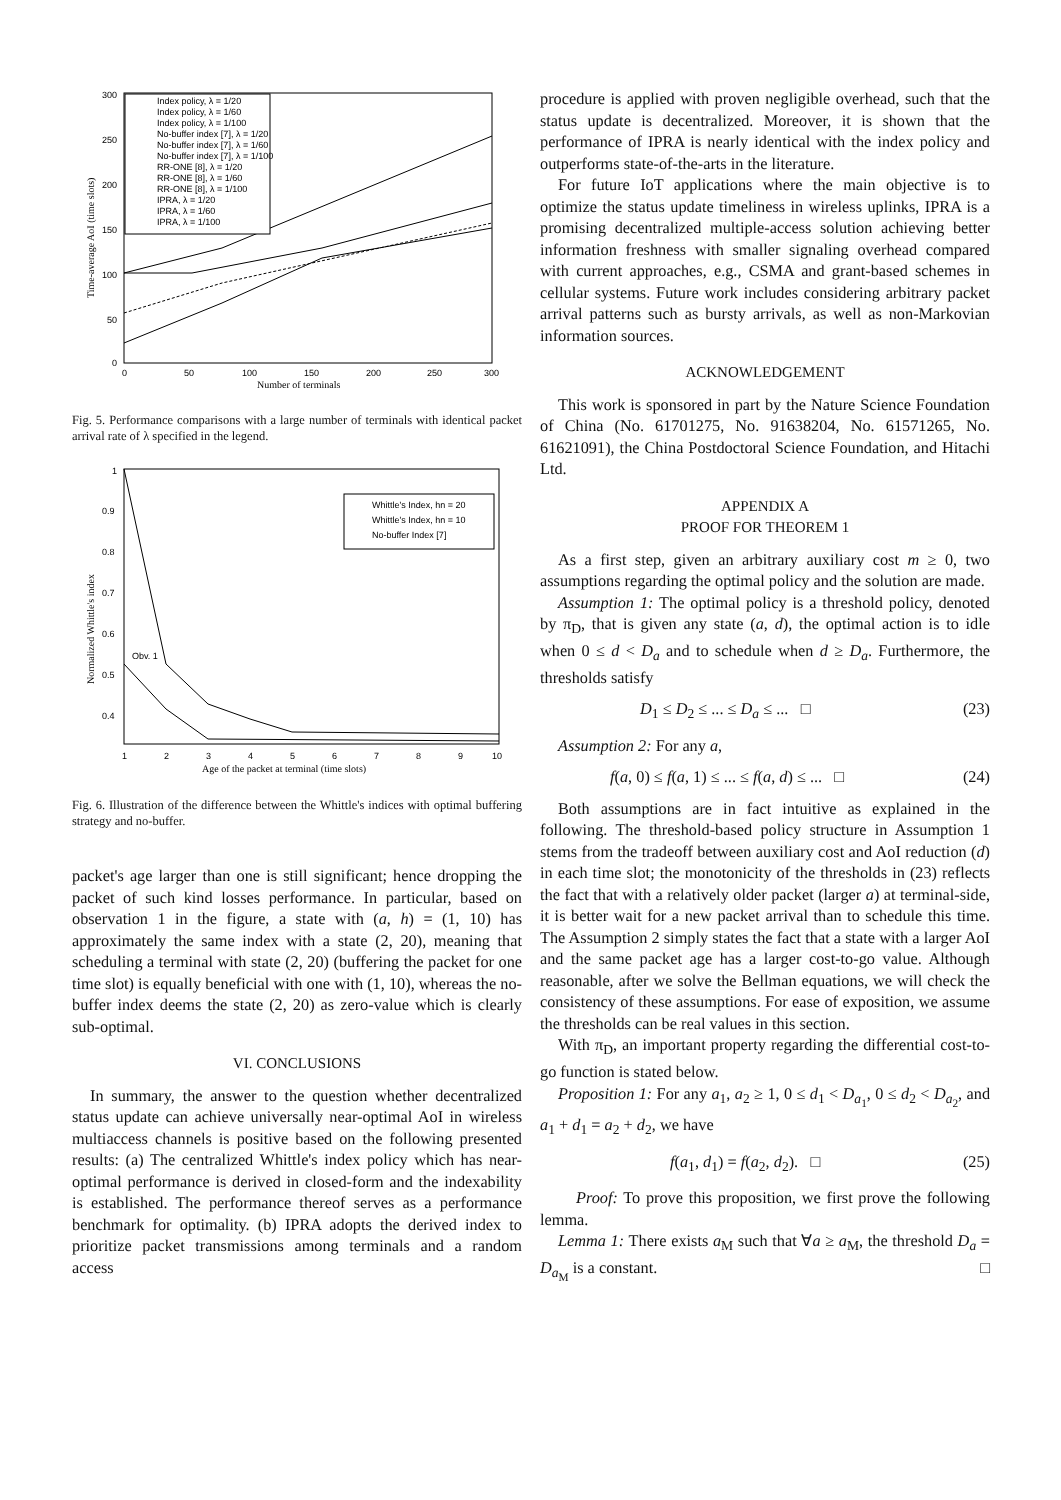300
250
200
150
100
50
0
0
50
100
150
200
250
300
Number of terminals
Time-average AoI (time slots)
Index policy, λ = 1/20
Index policy, λ = 1/60
Index policy, λ = 1/100
No-buffer index [7], λ = 1/20
No-buffer index [7], λ = 1/60
No-buffer index [7], λ = 1/100
RR-ONE [8], λ = 1/20
RR-ONE [8], λ = 1/60
RR-ONE [8], λ = 1/100
IPRA, λ = 1/20
IPRA, λ = 1/60
IPRA, λ = 1/100
Fig. 5. Performance comparisons with a large number of terminals with identical packet arrival rate of λ specified in the legend.
1
0.9
0.8
0.7
0.6
0.5
0.4
0.3
1
2
3
4
5
6
7
8
9
10
Age of the packet at terminal (time slots)
Normalized Whittle's index
Obv. 1
Whittle's Index, hn = 20
Whittle's Index, hn = 10
No-buffer Index [7]
Fig. 6. Illustration of the difference between the Whittle's indices with optimal buffering strategy and no-buffer.
packet's age larger than one is still significant; hence dropping the packet of such kind losses performance. In particular, based on observation 1 in the figure, a state with (a, h) = (1, 10) has approximately the same index with a state (2, 20), meaning that scheduling a terminal with state (2, 20) (buffering the packet for one time slot) is equally beneficial with one with (1, 10), whereas the no-buffer index deems the state (2, 20) as zero-value which is clearly sub-optimal.
VI. CONCLUSIONS
In summary, the answer to the question whether decentralized status update can achieve universally near-optimal AoI in wireless multiaccess channels is positive based on the following presented results: (a) The centralized Whittle's index policy which has near-optimal performance is derived in closed-form and the indexability is established. The performance thereof serves as a performance benchmark for optimality. (b) IPRA adopts the derived index to prioritize packet transmissions among terminals and a random access
procedure is applied with proven negligible overhead, such that the status update is decentralized. Moreover, it is shown that the performance of IPRA is nearly identical with the index policy and outperforms state-of-the-arts in the literature.
For future IoT applications where the main objective is to optimize the status update timeliness in wireless uplinks, IPRA is a promising decentralized multiple-access solution achieving better information freshness with smaller signaling overhead compared with current approaches, e.g., CSMA and grant-based schemes in cellular systems. Future work includes considering arbitrary packet arrival patterns such as bursty arrivals, as well as non-Markovian information sources.
ACKNOWLEDGEMENT
This work is sponsored in part by the Nature Science Foundation of China (No. 61701275, No. 91638204, No. 61571265, No. 61621091), the China Postdoctoral Science Foundation, and Hitachi Ltd.
APPENDIX A
PROOF FOR THEOREM 1
As a first step, given an arbitrary auxiliary cost m ≥ 0, two assumptions regarding the optimal policy and the solution are made.
Assumption 1: The optimal policy is a threshold policy, denoted by π<sub>D</sub>, that is given any state (a, d), the optimal action is to idle when 0 ≤ d < D<sub>a</sub> and to schedule when d ≥ D<sub>a</sub>. Furthermore, the thresholds satisfy
D<sub>1</sub> ≤ D<sub>2</sub> ≤ ... ≤ D<sub>a</sub> ≤ ... □ (23)
Assumption 2: For any a,
f(a, 0) ≤ f(a, 1) ≤ ... ≤ f(a, d) ≤ ... □ (24)
Both assumptions are in fact intuitive as explained in the following. The threshold-based policy structure in Assumption 1 stems from the tradeoff between auxiliary cost and AoI reduction (d) in each time slot; the monotonicity of the thresholds in (23) reflects the fact that with a relatively older packet (larger a) at terminal-side, it is better wait for a new packet arrival than to schedule this time. The Assumption 2 simply states the fact that a state with a larger AoI and the same packet age has a larger cost-to-go value. Although reasonable, after we solve the Bellman equations, we will check the consistency of these assumptions. For ease of exposition, we assume the thresholds can be real values in this section.
With π<sub>D</sub>, an important property regarding the differential cost-to-go function is stated below.
Proposition 1: For any a<sub>1</sub>, a<sub>2</sub> ≥ 1, 0 ≤ d<sub>1</sub> < D<sub>a<sub>1</sub></sub>, 0 ≤ d<sub>2</sub> < D<sub>a<sub>2</sub></sub>, and a<sub>1</sub> + d<sub>1</sub> = a<sub>2</sub> + d<sub>2</sub>, we have
f(a<sub>1</sub>, d<sub>1</sub>) = f(a<sub>2</sub>, d<sub>2</sub>). □ (25)
Proof: To prove this proposition, we first prove the following lemma.
Lemma 1: There exists a<sub>M</sub> such that ∀a ≥ a<sub>M</sub>, the threshold D<sub>a</sub> = D<sub>a<sub>M</sub></sub> is a constant. □